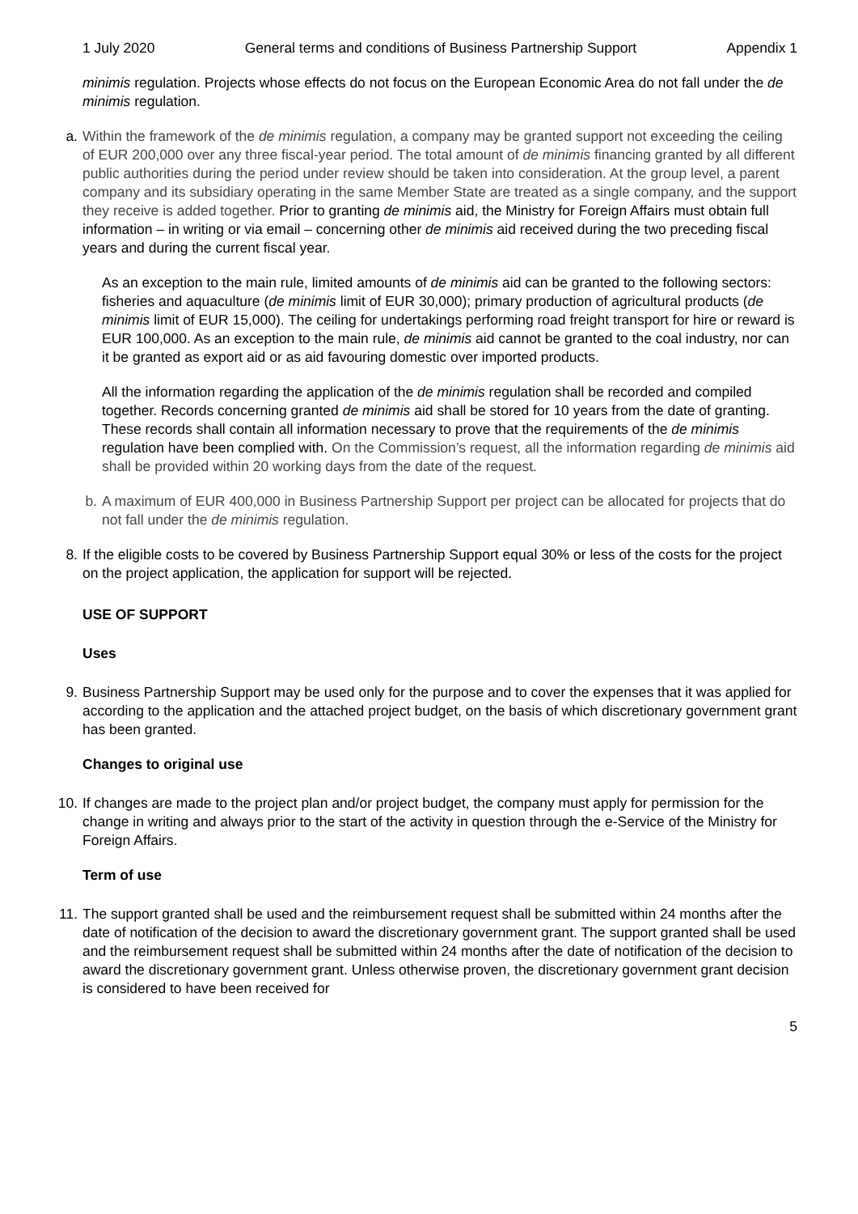1 July 2020 General terms and conditions of Business Partnership Support Appendix 1
minimis regulation. Projects whose effects do not focus on the European Economic Area do not fall under the de minimis regulation.
a.
Within the framework of the de minimis regulation, a company may be granted support not exceeding the ceiling of EUR 200,000 over any three fiscal-year period. The total amount of de minimis financing granted by all different public authorities during the period under review should be taken into consideration. At the group level, a parent company and its subsidiary operating in the same Member State are treated as a single company, and the support they receive is added together. Prior to granting de minimis aid, the Ministry for Foreign Affairs must obtain full information – in writing or via email – concerning other de minimis aid received during the two preceding fiscal years and during the current fiscal year.
As an exception to the main rule, limited amounts of de minimis aid can be granted to the following sectors: fisheries and aquaculture (de minimis limit of EUR 30,000); primary production of agricultural products (de minimis limit of EUR 15,000). The ceiling for undertakings performing road freight transport for hire or reward is EUR 100,000. As an exception to the main rule, de minimis aid cannot be granted to the coal industry, nor can it be granted as export aid or as aid favouring domestic over imported products.
All the information regarding the application of the de minimis regulation shall be recorded and compiled together. Records concerning granted de minimis aid shall be stored for 10 years from the date of granting. These records shall contain all information necessary to prove that the requirements of the de minimis regulation have been complied with. On the Commission’s request, all the information regarding de minimis aid shall be provided within 20 working days from the date of the request.
b.
A maximum of EUR 400,000 in Business Partnership Support per project can be allocated for projects that do not fall under the de minimis regulation.
8.
If the eligible costs to be covered by Business Partnership Support equal 30% or less of the costs for the project on the project application, the application for support will be rejected.
USE OF SUPPORT
Uses
9.
Business Partnership Support may be used only for the purpose and to cover the expenses that it was applied for according to the application and the attached project budget, on the basis of which discretionary government grant has been granted.
Changes to original use
10.
If changes are made to the project plan and/or project budget, the company must apply for permission for the change in writing and always prior to the start of the activity in question through the e-Service of the Ministry for Foreign Affairs.
Term of use
11.
The support granted shall be used and the reimbursement request shall be submitted within 24 months after the date of notification of the decision to award the discretionary government grant. The support granted shall be used and the reimbursement request shall be submitted within 24 months after the date of notification of the decision to award the discretionary government grant. Unless otherwise proven, the discretionary government grant decision is considered to have been received for
5